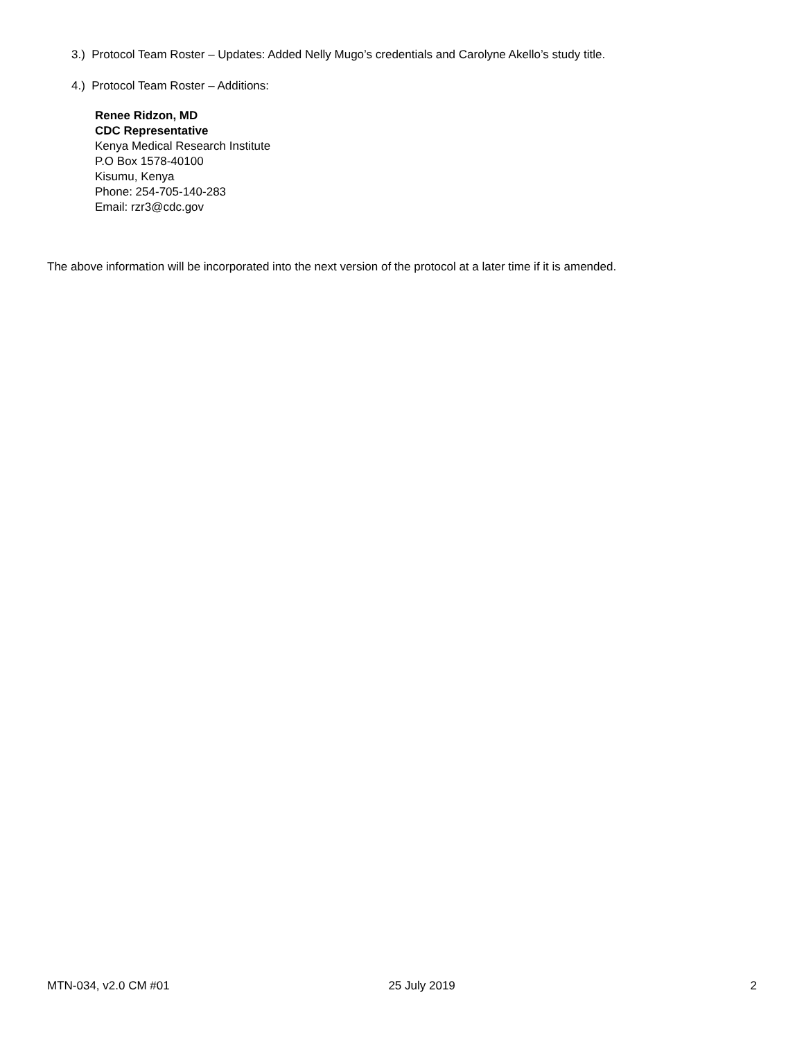3.) Protocol Team Roster – Updates: Added Nelly Mugo’s credentials and Carolyne Akello’s study title.
4.) Protocol Team Roster – Additions:
Renee Ridzon, MD
CDC Representative
Kenya Medical Research Institute
P.O Box 1578-40100
Kisumu, Kenya
Phone: 254-705-140-283
Email: rzr3@cdc.gov
The above information will be incorporated into the next version of the protocol at a later time if it is amended.
MTN-034, v2.0 CM #01 25 July 2019 2